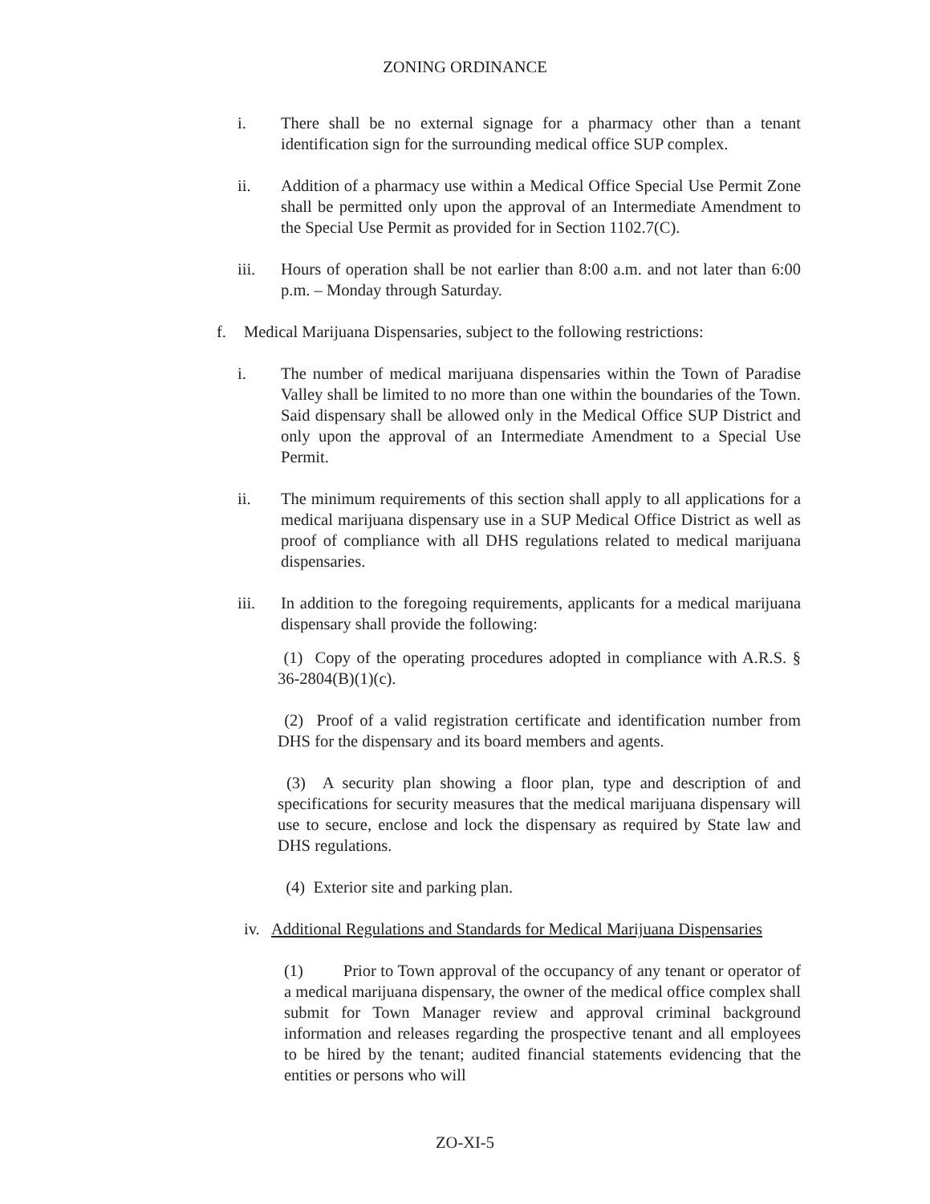ZONING ORDINANCE
i. There shall be no external signage for a pharmacy other than a tenant identification sign for the surrounding medical office SUP complex.
ii. Addition of a pharmacy use within a Medical Office Special Use Permit Zone shall be permitted only upon the approval of an Intermediate Amendment to the Special Use Permit as provided for in Section 1102.7(C).
iii. Hours of operation shall be not earlier than 8:00 a.m. and not later than 6:00 p.m. – Monday through Saturday.
f. Medical Marijuana Dispensaries, subject to the following restrictions:
i. The number of medical marijuana dispensaries within the Town of Paradise Valley shall be limited to no more than one within the boundaries of the Town. Said dispensary shall be allowed only in the Medical Office SUP District and only upon the approval of an Intermediate Amendment to a Special Use Permit.
ii. The minimum requirements of this section shall apply to all applications for a medical marijuana dispensary use in a SUP Medical Office District as well as proof of compliance with all DHS regulations related to medical marijuana dispensaries.
iii. In addition to the foregoing requirements, applicants for a medical marijuana dispensary shall provide the following:
(1) Copy of the operating procedures adopted in compliance with A.R.S. § 36-2804(B)(1)(c).
(2) Proof of a valid registration certificate and identification number from DHS for the dispensary and its board members and agents.
(3) A security plan showing a floor plan, type and description of and specifications for security measures that the medical marijuana dispensary will use to secure, enclose and lock the dispensary as required by State law and DHS regulations.
(4) Exterior site and parking plan.
iv.
Additional Regulations and Standards for Medical Marijuana Dispensaries
(1) Prior to Town approval of the occupancy of any tenant or operator of a medical marijuana dispensary, the owner of the medical office complex shall submit for Town Manager review and approval criminal background information and releases regarding the prospective tenant and all employees to be hired by the tenant; audited financial statements evidencing that the entities or persons who will
ZO-XI-5